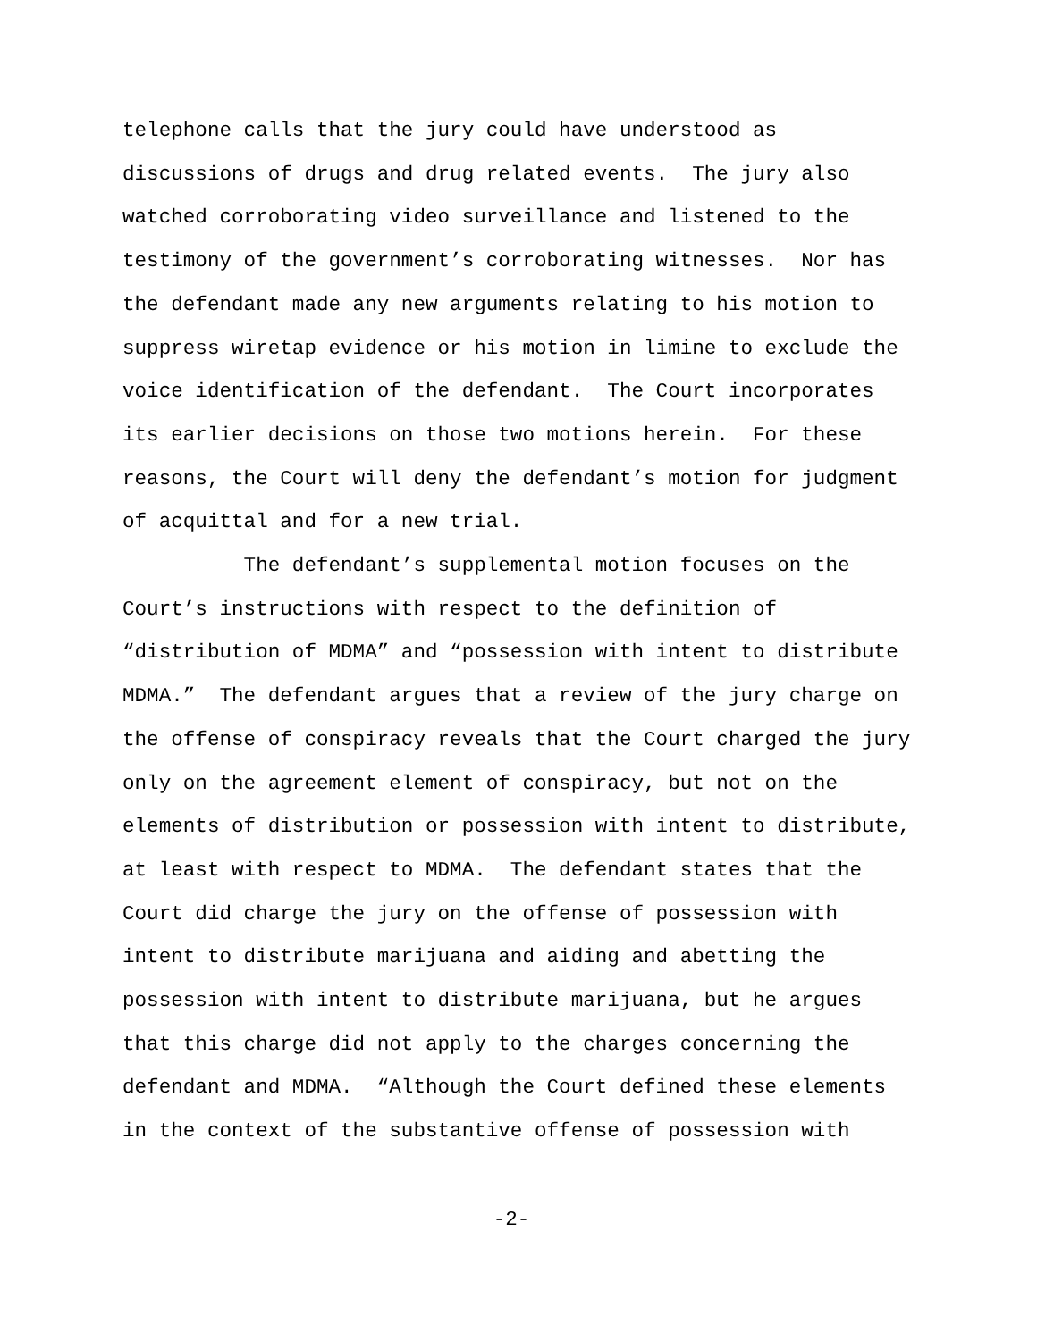telephone calls that the jury could have understood as discussions of drugs and drug related events. The jury also watched corroborating video surveillance and listened to the testimony of the government’s corroborating witnesses. Nor has the defendant made any new arguments relating to his motion to suppress wiretap evidence or his motion in limine to exclude the voice identification of the defendant. The Court incorporates its earlier decisions on those two motions herein. For these reasons, the Court will deny the defendant’s motion for judgment of acquittal and for a new trial.
The defendant’s supplemental motion focuses on the Court’s instructions with respect to the definition of “distribution of MDMA” and “possession with intent to distribute MDMA.” The defendant argues that a review of the jury charge on the offense of conspiracy reveals that the Court charged the jury only on the agreement element of conspiracy, but not on the elements of distribution or possession with intent to distribute, at least with respect to MDMA. The defendant states that the Court did charge the jury on the offense of possession with intent to distribute marijuana and aiding and abetting the possession with intent to distribute marijuana, but he argues that this charge did not apply to the charges concerning the defendant and MDMA. “Although the Court defined these elements in the context of the substantive offense of possession with
-2-